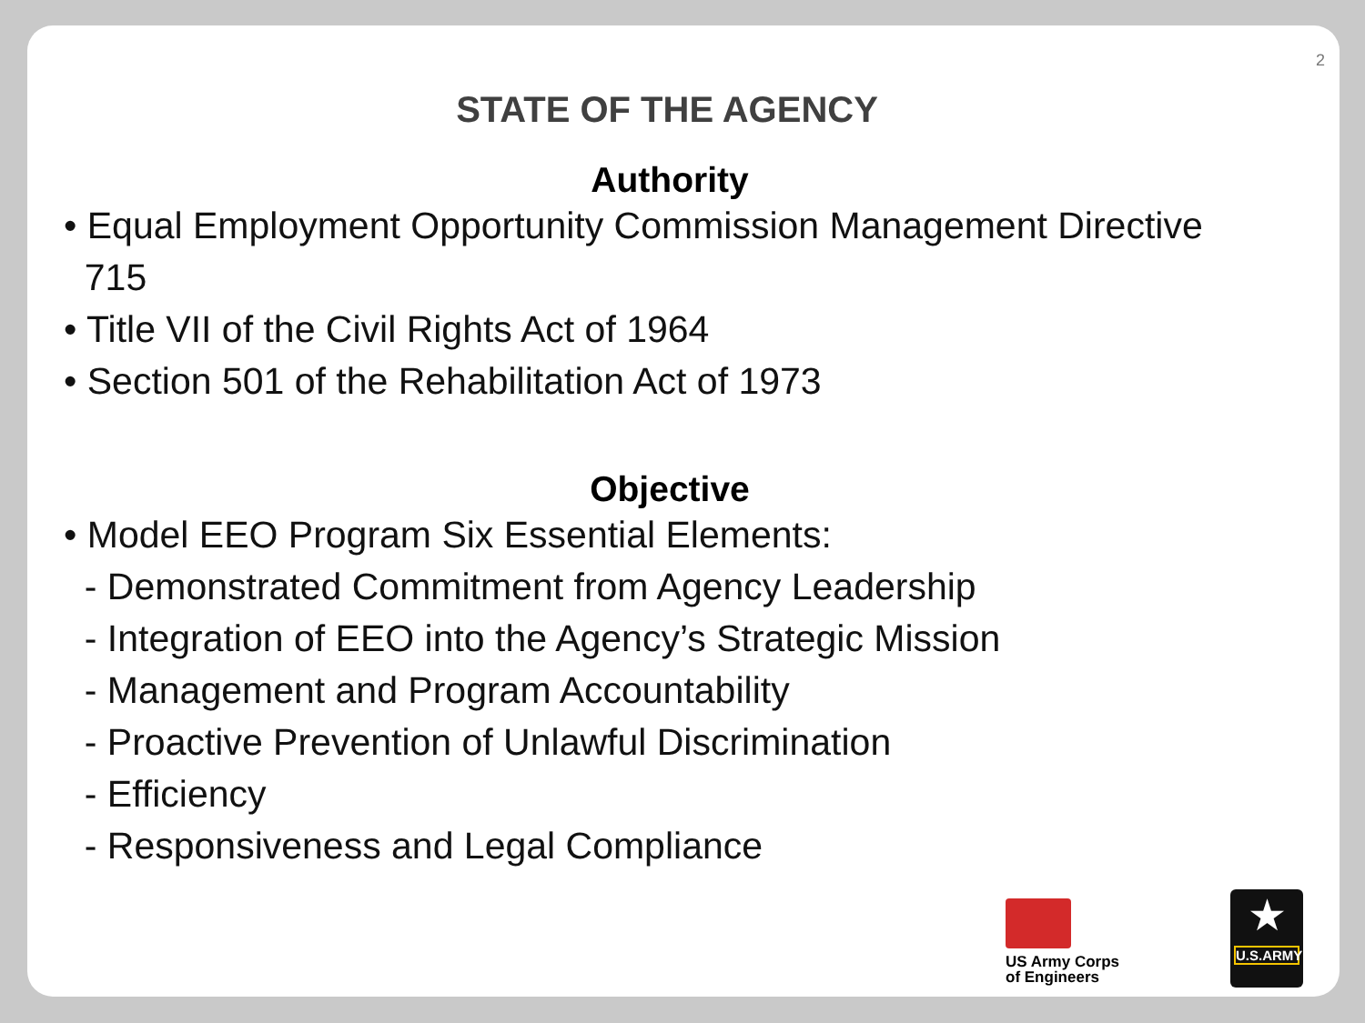2
STATE OF THE AGENCY
Authority
• Equal Employment Opportunity Commission Management Directive
715
• Title VII of the Civil Rights Act of 1964
• Section 501 of the Rehabilitation Act of 1973
Objective
• Model EEO Program Six Essential Elements:
- Demonstrated Commitment from Agency Leadership
- Integration of EEO into the Agency’s Strategic Mission
- Management and Program Accountability
- Proactive Prevention of Unlawful Discrimination
- Efficiency
- Responsiveness and Legal Compliance
US Army Corps
of Engineers
★
U.S.ARMY